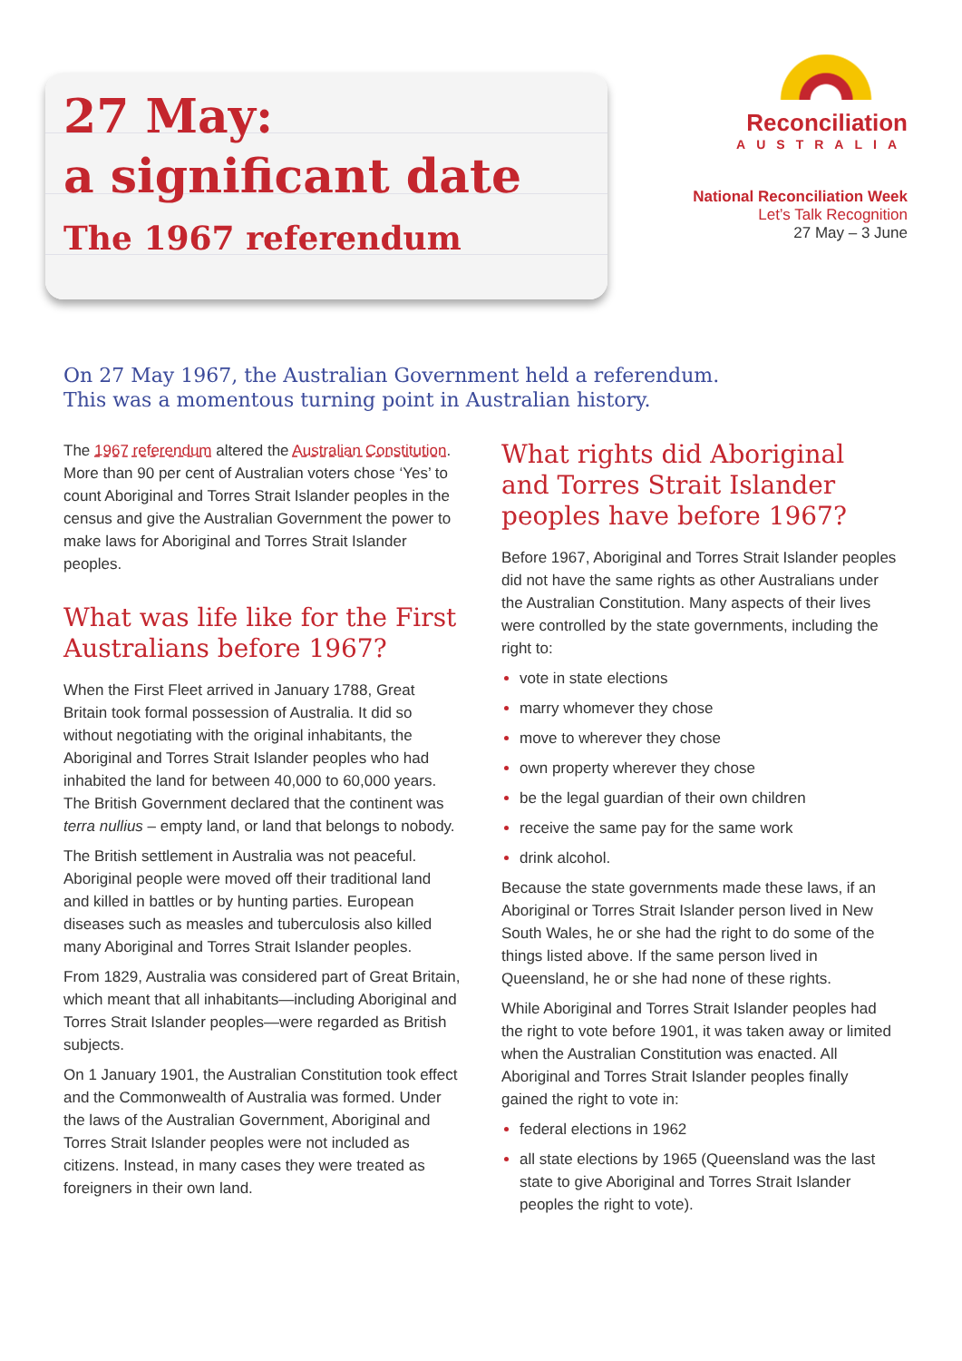27 May:
a significant date
The 1967 referendum
Reconciliation
AUSTRALIA
National Reconciliation Week
Let’s Talk Recognition
27 May – 3 June
On 27 May 1967, the Australian Government held a referendum.
This was a momentous turning point in Australian history.
The 1967 referendum altered the Australian Constitution. More than 90 per cent of Australian voters chose ‘Yes’ to count Aboriginal and Torres Strait Islander peoples in the census and give the Australian Government the power to make laws for Aboriginal and Torres Strait Islander peoples.
What was life like for the First Australians before 1967?
When the First Fleet arrived in January 1788, Great Britain took formal possession of Australia. It did so without negotiating with the original inhabitants, the Aboriginal and Torres Strait Islander peoples who had inhabited the land for between 40,000 to 60,000 years. The British Government declared that the continent was terra nullius – empty land, or land that belongs to nobody.
The British settlement in Australia was not peaceful. Aboriginal people were moved off their traditional land and killed in battles or by hunting parties. European diseases such as measles and tuberculosis also killed many Aboriginal and Torres Strait Islander peoples.
From 1829, Australia was considered part of Great Britain, which meant that all inhabitants—including Aboriginal and Torres Strait Islander peoples—were regarded as British subjects.
On 1 January 1901, the Australian Constitution took effect and the Commonwealth of Australia was formed. Under the laws of the Australian Government, Aboriginal and Torres Strait Islander peoples were not included as citizens. Instead, in many cases they were treated as foreigners in their own land.
What rights did Aboriginal and Torres Strait Islander peoples have before 1967?
Before 1967, Aboriginal and Torres Strait Islander peoples did not have the same rights as other Australians under the Australian Constitution. Many aspects of their lives were controlled by the state governments, including the right to:
vote in state elections
marry whomever they chose
move to wherever they chose
own property wherever they chose
be the legal guardian of their own children
receive the same pay for the same work
drink alcohol.
Because the state governments made these laws, if an Aboriginal or Torres Strait Islander person lived in New South Wales, he or she had the right to do some of the things listed above. If the same person lived in Queensland, he or she had none of these rights.
While Aboriginal and Torres Strait Islander peoples had the right to vote before 1901, it was taken away or limited when the Australian Constitution was enacted. All Aboriginal and Torres Strait Islander peoples finally gained the right to vote in:
federal elections in 1962
all state elections by 1965 (Queensland was the last state to give Aboriginal and Torres Strait Islander peoples the right to vote).